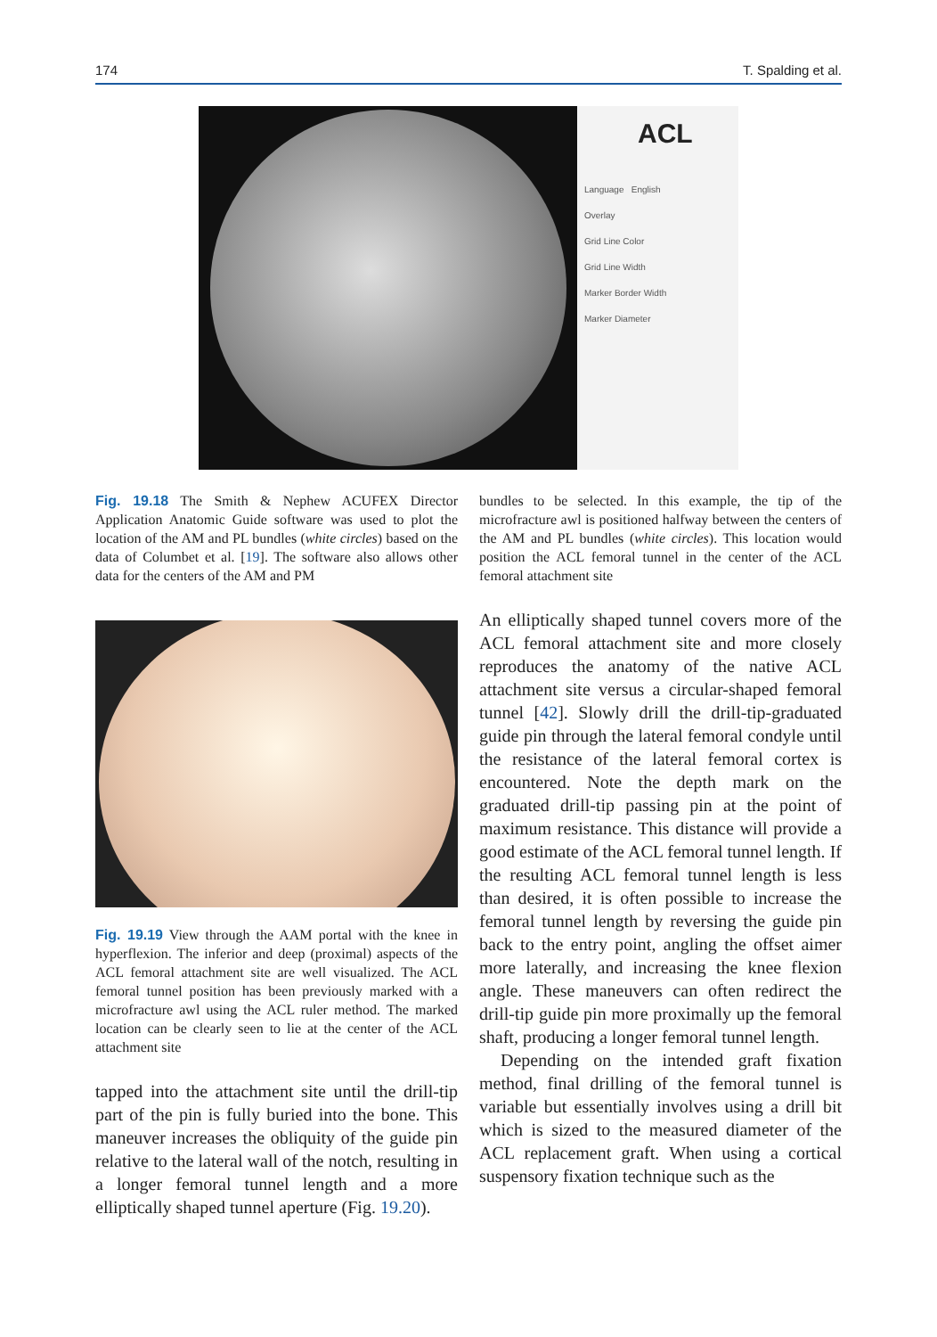174 T. Spalding et al.
ACL
Language English
Overlay
Grid Line Color
Grid Line Width
Marker Border Width
Marker Diameter
Fig. 19.18 The Smith & Nephew ACUFEX Director Application Anatomic Guide software was used to plot the location of the AM and PL bundles (white circles) based on the data of Columbet et al. [19]. The software also allows other data for the centers of the AM and PM
bundles to be selected. In this example, the tip of the microfracture awl is positioned halfway between the centers of the AM and PL bundles (white circles). This location would position the ACL femoral tunnel in the center of the ACL femoral attachment site
Fig. 19.19 View through the AAM portal with the knee in hyperflexion. The inferior and deep (proximal) aspects of the ACL femoral attachment site are well visualized. The ACL femoral tunnel position has been previously marked with a microfracture awl using the ACL ruler method. The marked location can be clearly seen to lie at the center of the ACL attachment site
tapped into the attachment site until the drill-tip part of the pin is fully buried into the bone. This maneuver increases the obliquity of the guide pin relative to the lateral wall of the notch, resulting in a longer femoral tunnel length and a more elliptically shaped tunnel aperture (Fig. 19.20).
An elliptically shaped tunnel covers more of the ACL femoral attachment site and more closely reproduces the anatomy of the native ACL attachment site versus a circular-shaped femoral tunnel [42]. Slowly drill the drill-tip-graduated guide pin through the lateral femoral condyle until the resistance of the lateral femoral cortex is encountered. Note the depth mark on the graduated drill-tip passing pin at the point of maximum resistance. This distance will provide a good estimate of the ACL femoral tunnel length. If the resulting ACL femoral tunnel length is less than desired, it is often possible to increase the femoral tunnel length by reversing the guide pin back to the entry point, angling the offset aimer more laterally, and increasing the knee flexion angle. These maneuvers can often redirect the drill-tip guide pin more proximally up the femoral shaft, producing a longer femoral tunnel length.
Depending on the intended graft fixation method, final drilling of the femoral tunnel is variable but essentially involves using a drill bit which is sized to the measured diameter of the ACL replacement graft. When using a cortical suspensory fixation technique such as the